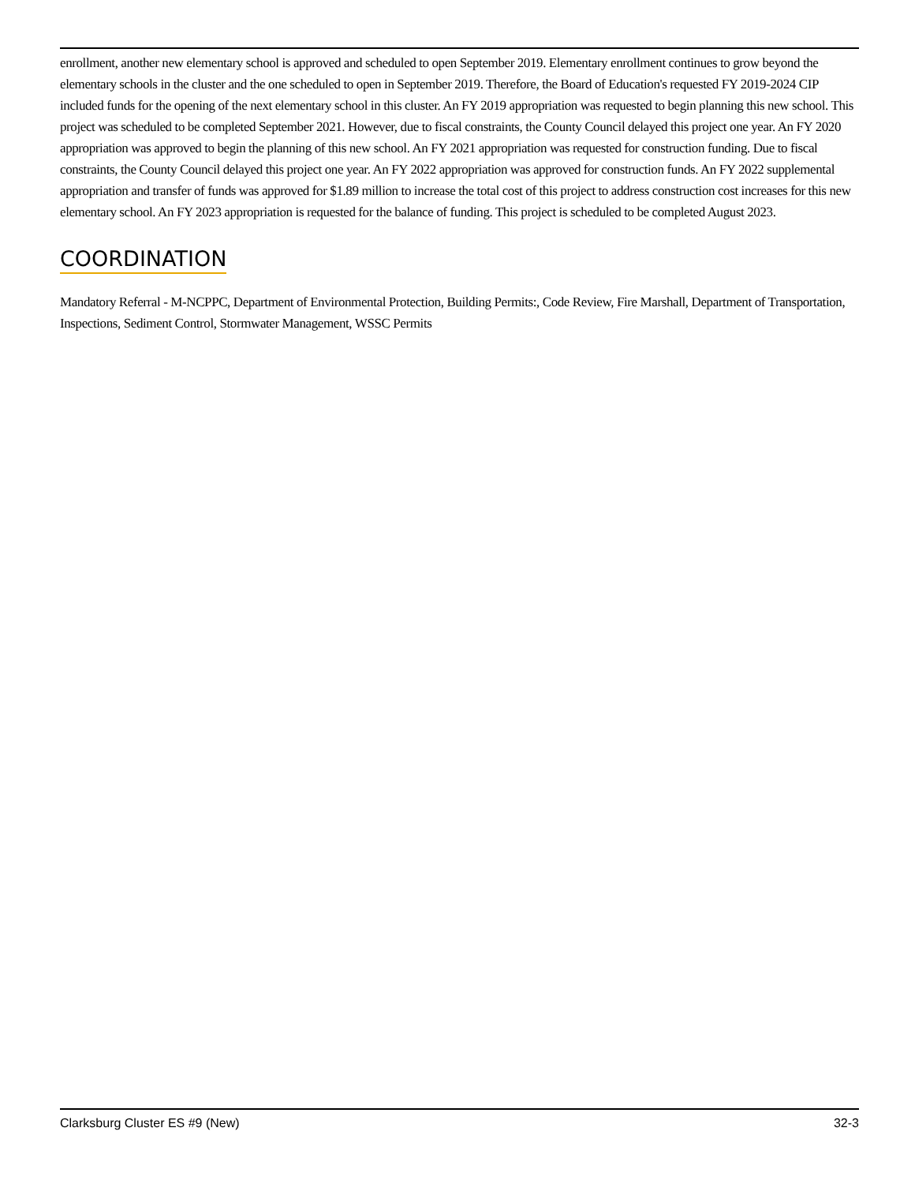enrollment, another new elementary school is approved and scheduled to open September 2019. Elementary enrollment continues to grow beyond the elementary schools in the cluster and the one scheduled to open in September 2019. Therefore, the Board of Education's requested FY 2019-2024 CIP included funds for the opening of the next elementary school in this cluster. An FY 2019 appropriation was requested to begin planning this new school. This project was scheduled to be completed September 2021. However, due to fiscal constraints, the County Council delayed this project one year. An FY 2020 appropriation was approved to begin the planning of this new school. An FY 2021 appropriation was requested for construction funding. Due to fiscal constraints, the County Council delayed this project one year. An FY 2022 appropriation was approved for construction funds. An FY 2022 supplemental appropriation and transfer of funds was approved for $1.89 million to increase the total cost of this project to address construction cost increases for this new elementary school. An FY 2023 appropriation is requested for the balance of funding. This project is scheduled to be completed August 2023.
COORDINATION
Mandatory Referral - M-NCPPC, Department of Environmental Protection, Building Permits:, Code Review, Fire Marshall, Department of Transportation, Inspections, Sediment Control, Stormwater Management, WSSC Permits
Clarksburg Cluster ES #9 (New) 32-3